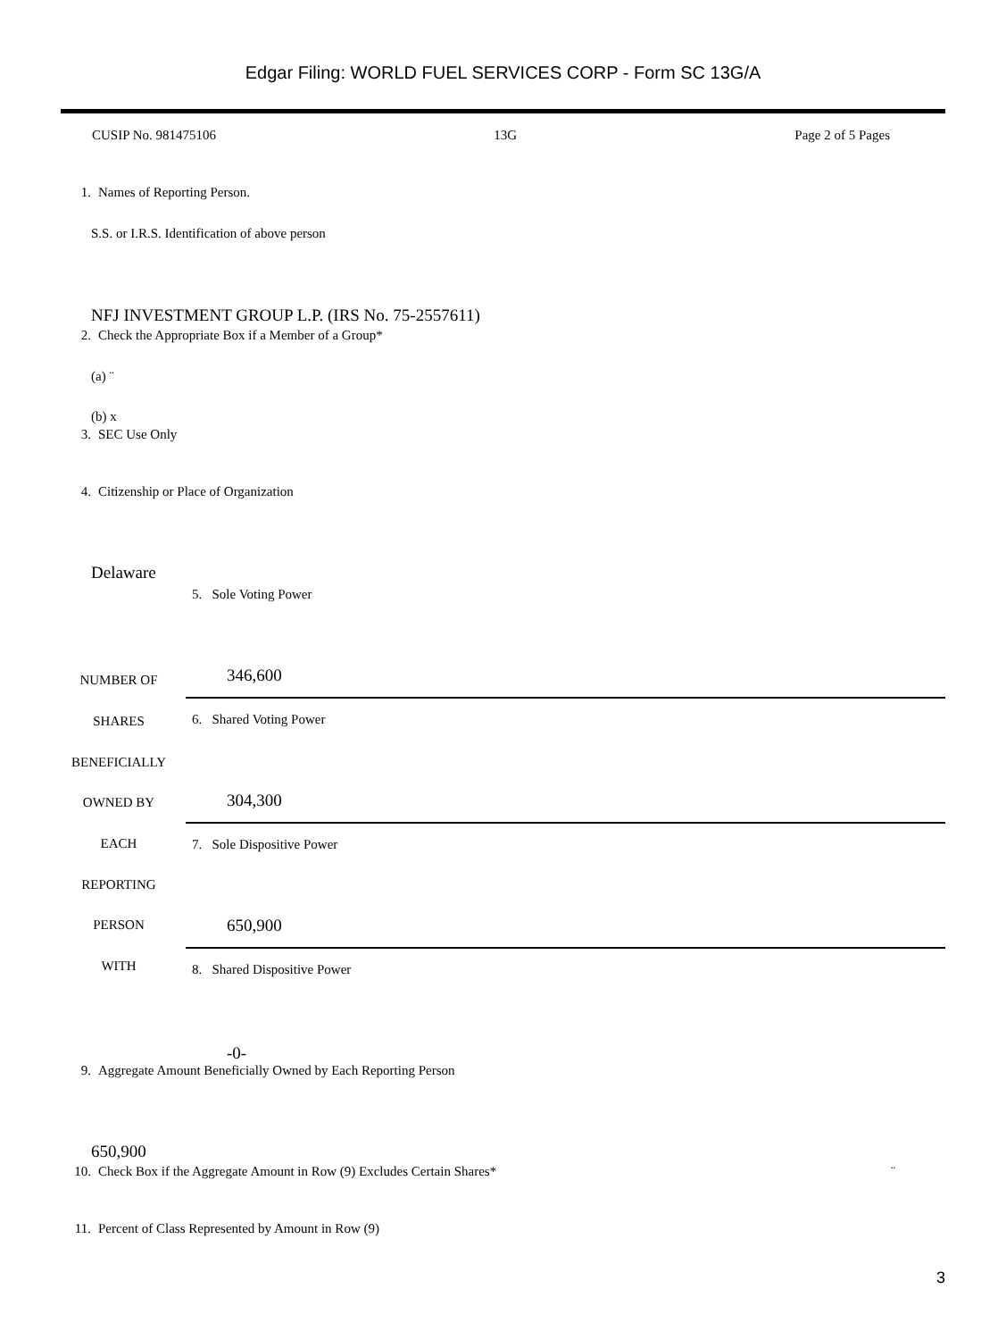Edgar Filing: WORLD FUEL SERVICES CORP - Form SC 13G/A
CUSIP No. 981475106 13G Page 2 of 5 Pages
1. Names of Reporting Person.
S.S. or I.R.S. Identification of above person
NFJ INVESTMENT GROUP L.P. (IRS No. 75-2557611)
2. Check the Appropriate Box if a Member of a Group*
(a) ¨
(b) x
3. SEC Use Only
4. Citizenship or Place of Organization
Delaware
5. Sole Voting Power
NUMBER OF 346,600
SHARES 6. Shared Voting Power
BENEFICIALLY
OWNED BY 304,300
EACH 7. Sole Dispositive Power
REPORTING
PERSON 650,900
WITH 8. Shared Dispositive Power
-0-
9. Aggregate Amount Beneficially Owned by Each Reporting Person
650,900
10. Check Box if the Aggregate Amount in Row (9) Excludes Certain Shares* ¨
11. Percent of Class Represented by Amount in Row (9)
3